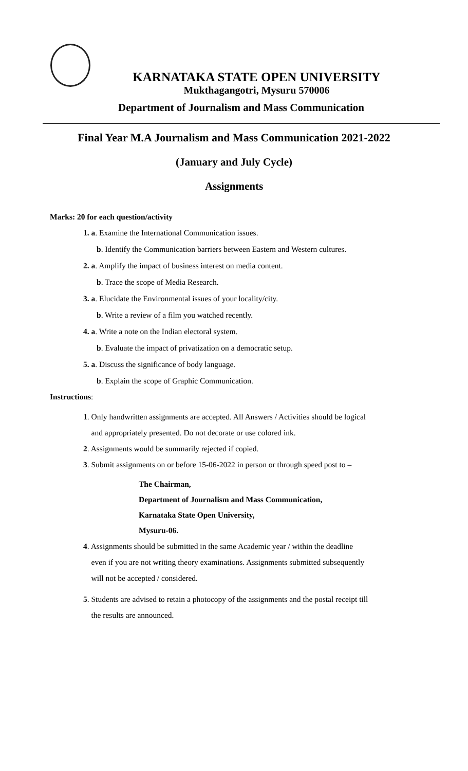KARNATAKA STATE OPEN UNIVERSITY
Mukthagangotri, Mysuru 570006
Department of Journalism and Mass Communication
Final Year M.A Journalism and Mass Communication 2021-2022
(January and July Cycle)
Assignments
Marks: 20 for each question/activity
1. a. Examine the International Communication issues.
b. Identify the Communication barriers between Eastern and Western cultures.
2. a. Amplify the impact of business interest on media content.
b. Trace the scope of Media Research.
3. a. Elucidate the Environmental issues of your locality/city.
b. Write a review of a film you watched recently.
4. a. Write a note on the Indian electoral system.
b. Evaluate the impact of privatization on a democratic setup.
5. a. Discuss the significance of body language.
b. Explain the scope of Graphic Communication.
Instructions:
1. Only handwritten assignments are accepted. All Answers / Activities should be logical
and appropriately presented. Do not decorate or use colored ink.
2. Assignments would be summarily rejected if copied.
3. Submit assignments on or before 15-06-2022 in person or through speed post to –
The Chairman,
Department of Journalism and Mass Communication,
Karnataka State Open University,
Mysuru-06.
4. Assignments should be submitted in the same Academic year / within the deadline
even if you are not writing theory examinations. Assignments submitted subsequently
will not be accepted / considered.
5. Students are advised to retain a photocopy of the assignments and the postal receipt till
the results are announced.